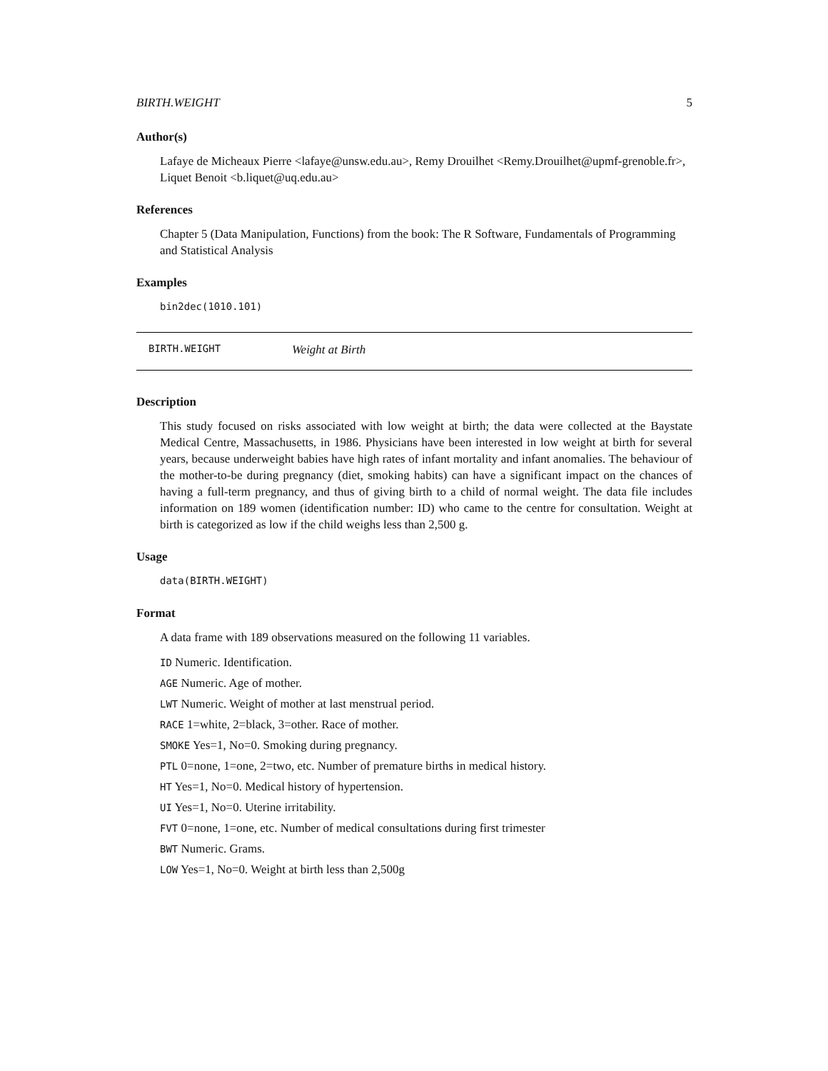BIRTH.WEIGHT 5
Author(s)
Lafaye de Micheaux Pierre <lafaye@unsw.edu.au>, Remy Drouilhet <Remy.Drouilhet@upmf-grenoble.fr>, Liquet Benoit <b.liquet@uq.edu.au>
References
Chapter 5 (Data Manipulation, Functions) from the book: The R Software, Fundamentals of Programming and Statistical Analysis
Examples
bin2dec(1010.101)
BIRTH.WEIGHT Weight at Birth
Description
This study focused on risks associated with low weight at birth; the data were collected at the Baystate Medical Centre, Massachusetts, in 1986. Physicians have been interested in low weight at birth for several years, because underweight babies have high rates of infant mortality and infant anomalies. The behaviour of the mother-to-be during pregnancy (diet, smoking habits) can have a significant impact on the chances of having a full-term pregnancy, and thus of giving birth to a child of normal weight. The data file includes information on 189 women (identification number: ID) who came to the centre for consultation. Weight at birth is categorized as low if the child weighs less than 2,500 g.
Usage
data(BIRTH.WEIGHT)
Format
A data frame with 189 observations measured on the following 11 variables.
ID Numeric. Identification.
AGE Numeric. Age of mother.
LWT Numeric. Weight of mother at last menstrual period.
RACE 1=white, 2=black, 3=other. Race of mother.
SMOKE Yes=1, No=0. Smoking during pregnancy.
PTL 0=none, 1=one, 2=two, etc. Number of premature births in medical history.
HT Yes=1, No=0. Medical history of hypertension.
UI Yes=1, No=0. Uterine irritability.
FVT 0=none, 1=one, etc. Number of medical consultations during first trimester
BWT Numeric. Grams.
LOW Yes=1, No=0. Weight at birth less than 2,500g